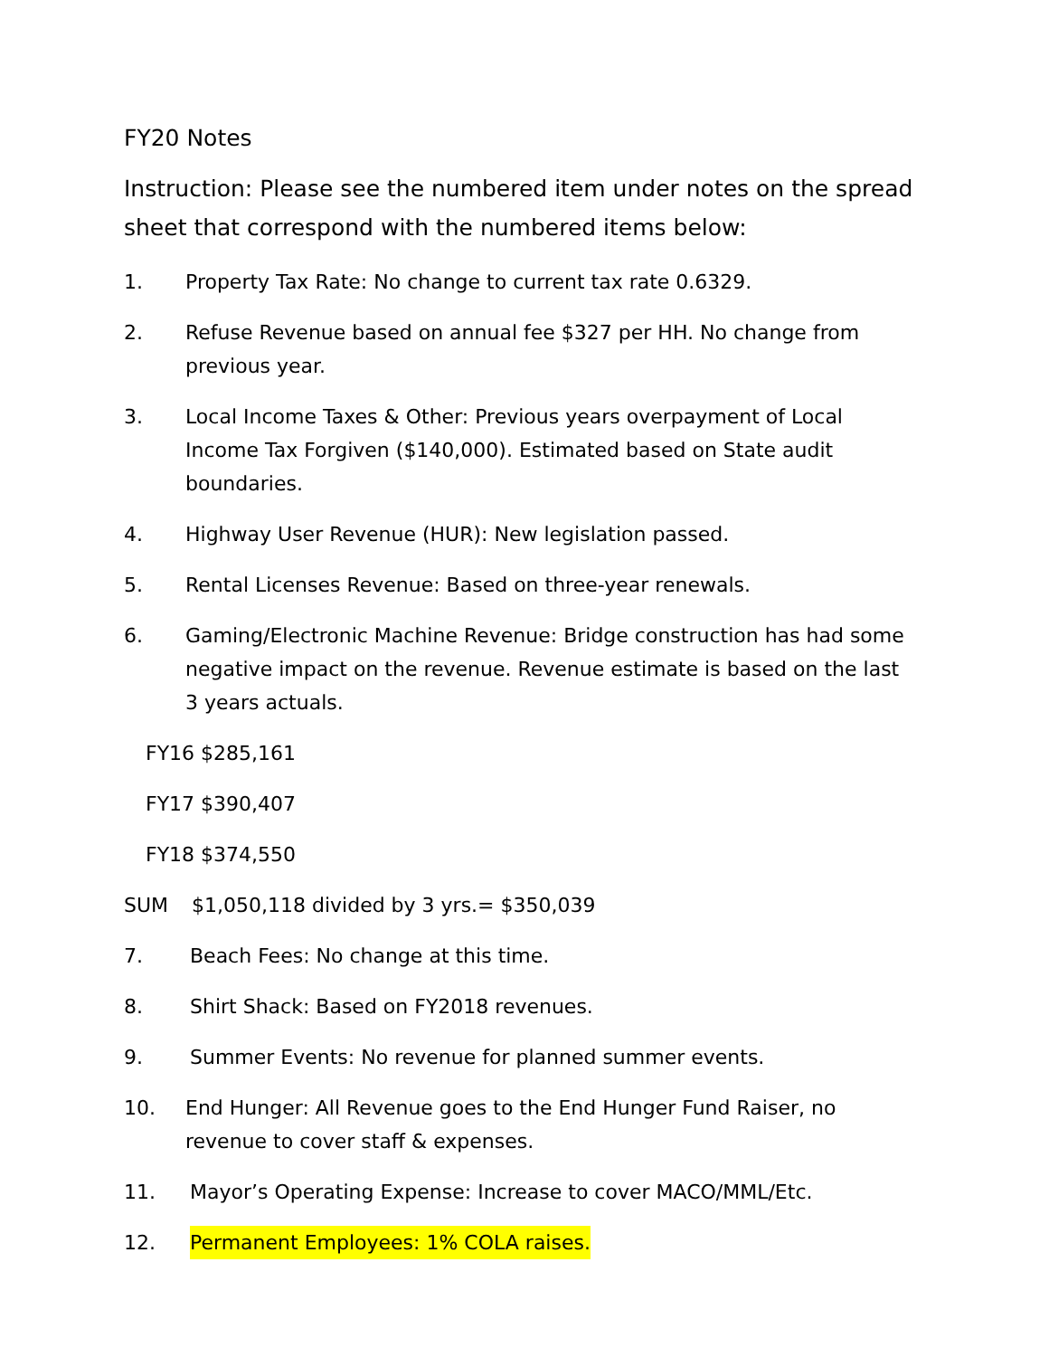FY20 Notes
Instruction: Please see the numbered item under notes on the spread sheet that correspond with the numbered items below:
1. Property Tax Rate: No change to current tax rate 0.6329.
2. Refuse Revenue based on annual fee $327 per HH. No change from previous year.
3. Local Income Taxes & Other: Previous years overpayment of Local Income Tax Forgiven ($140,000). Estimated based on State audit boundaries.
4. Highway User Revenue (HUR): New legislation passed.
5. Rental Licenses Revenue: Based on three-year renewals.
6. Gaming/Electronic Machine Revenue: Bridge construction has had some negative impact on the revenue. Revenue estimate is based on the last 3 years actuals.
FY16 $285,161
FY17 $390,407
FY18 $374,550
SUM $1,050,118 divided by 3 yrs.= $350,039
7. Beach Fees: No change at this time.
8. Shirt Shack: Based on FY2018 revenues.
9. Summer Events: No revenue for planned summer events.
10. End Hunger: All Revenue goes to the End Hunger Fund Raiser, no revenue to cover staff & expenses.
11. Mayor’s Operating Expense: Increase to cover MACO/MML/Etc.
12. Permanent Employees: 1% COLA raises.